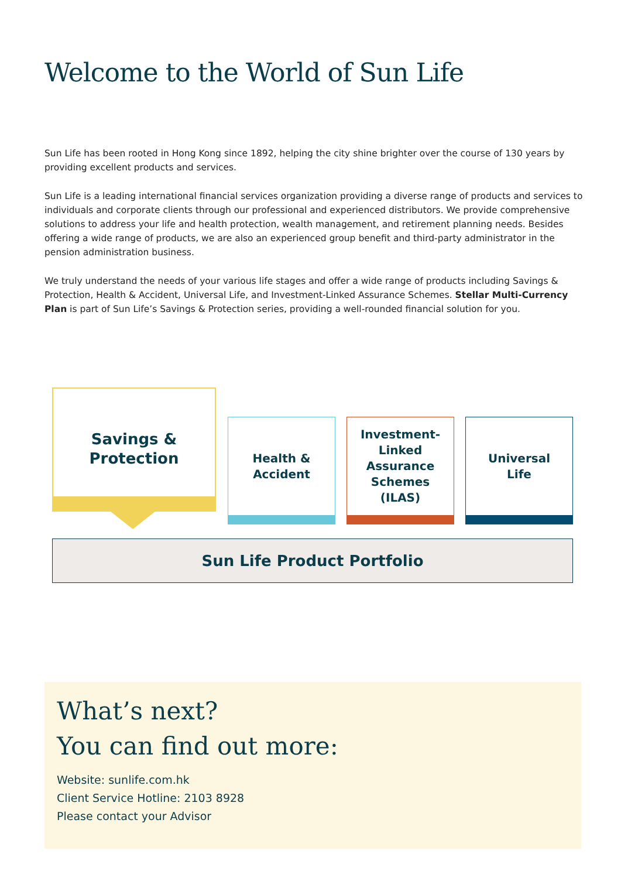Welcome to the World of Sun Life
Sun Life has been rooted in Hong Kong since 1892, helping the city shine brighter over the course of 130 years by providing excellent products and services.
Sun Life is a leading international financial services organization providing a diverse range of products and services to individuals and corporate clients through our professional and experienced distributors. We provide comprehensive solutions to address your life and health protection, wealth management, and retirement planning needs. Besides offering a wide range of products, we are also an experienced group benefit and third-party administrator in the pension administration business.
We truly understand the needs of your various life stages and offer a wide range of products including Savings & Protection, Health & Accident, Universal Life, and Investment-Linked Assurance Schemes. Stellar Multi-Currency Plan is part of Sun Life’s Savings & Protection series, providing a well-rounded financial solution for you.
Savings &
Protection
Health &
Accident
Investment-
Linked
Assurance
Schemes
(ILAS)
Universal
Life
Sun Life Product Portfolio
What’s next?
You can find out more:
Website: sunlife.com.hk
Client Service Hotline: 2103 8928
Please contact your Advisor